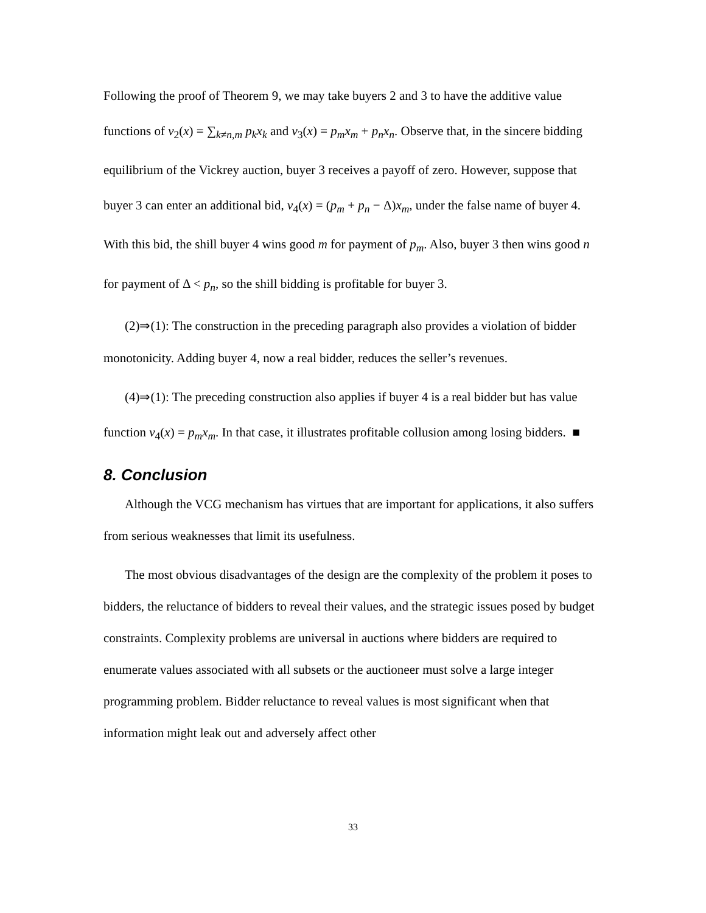Following the proof of Theorem 9, we may take buyers 2 and 3 to have the additive value functions of v<sub>2</sub>(x) = ∑<sub>k≠n,m</sub> p<sub>k</sub>x<sub>k</sub> and v<sub>3</sub>(x) = p<sub>m</sub>x<sub>m</sub> + p<sub>n</sub>x<sub>n</sub>. Observe that, in the sincere bidding equilibrium of the Vickrey auction, buyer 3 receives a payoff of zero. However, suppose that buyer 3 can enter an additional bid, v<sub>4</sub>(x) = (p<sub>m</sub> + p<sub>n</sub> − Δ)x<sub>m</sub>, under the false name of buyer 4. With this bid, the shill buyer 4 wins good m for payment of p<sub>m</sub>. Also, buyer 3 then wins good n for payment of Δ < p<sub>n</sub>, so the shill bidding is profitable for buyer 3.
(2)⇒(1): The construction in the preceding paragraph also provides a violation of bidder monotonicity. Adding buyer 4, now a real bidder, reduces the seller’s revenues.
(4)⇒(1): The preceding construction also applies if buyer 4 is a real bidder but has value function v<sub>4</sub>(x) = p<sub>m</sub>x<sub>m</sub>. In that case, it illustrates profitable collusion among losing bidders. ■
8. Conclusion
Although the VCG mechanism has virtues that are important for applications, it also suffers from serious weaknesses that limit its usefulness.
The most obvious disadvantages of the design are the complexity of the problem it poses to bidders, the reluctance of bidders to reveal their values, and the strategic issues posed by budget constraints. Complexity problems are universal in auctions where bidders are required to enumerate values associated with all subsets or the auctioneer must solve a large integer programming problem. Bidder reluctance to reveal values is most significant when that information might leak out and adversely affect other
33